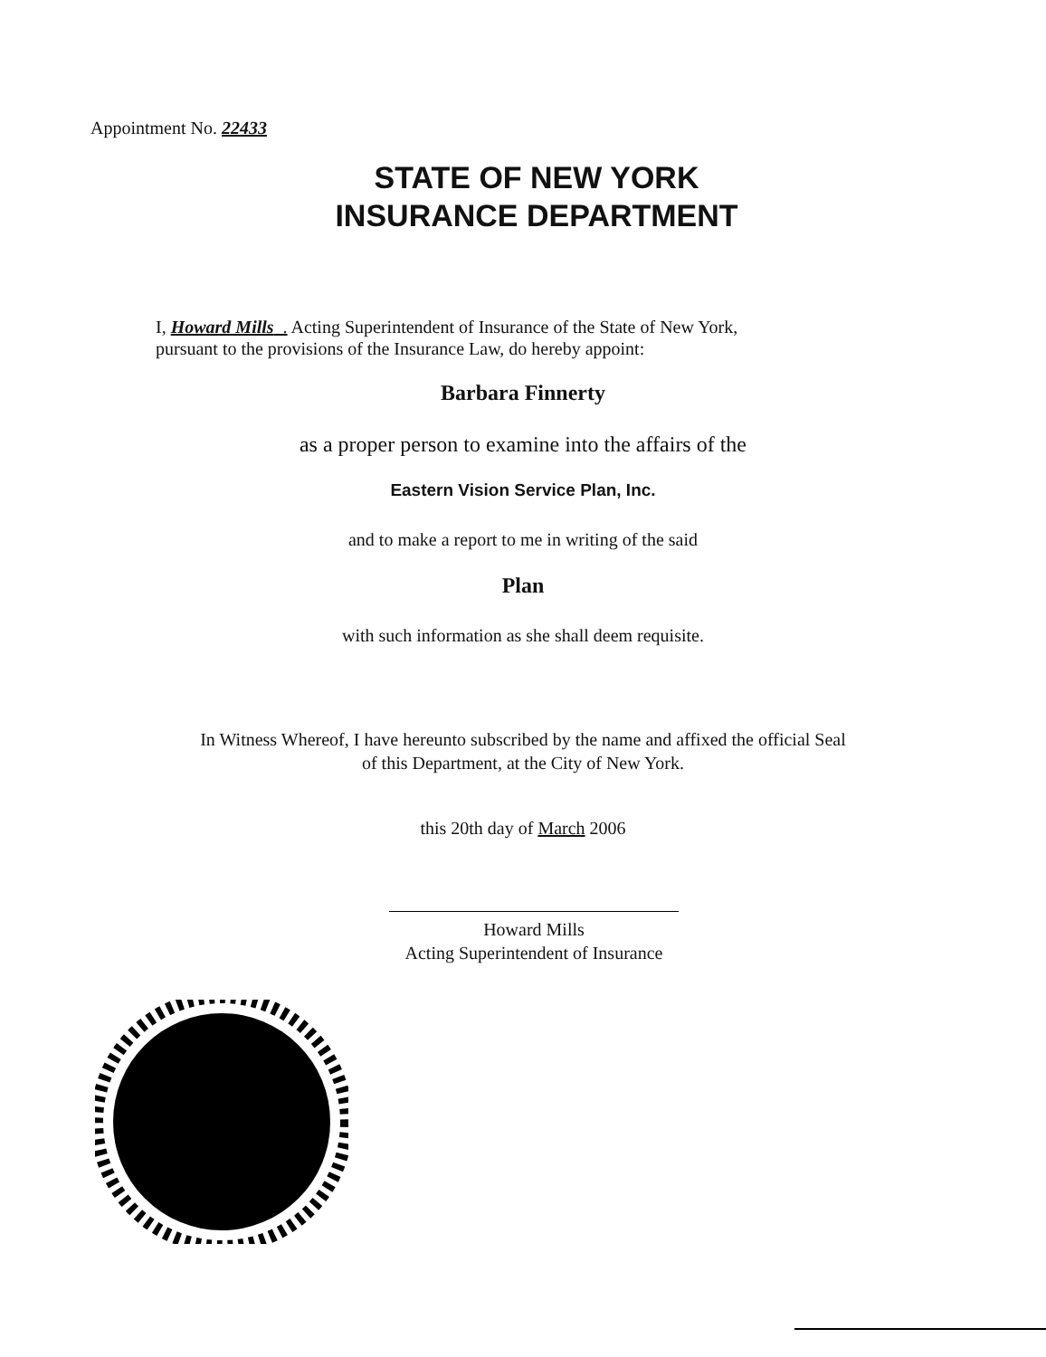Appointment No. 22433
STATE OF NEW YORK
INSURANCE DEPARTMENT
I, Howard Mills . Acting Superintendent of Insurance of the State of New York,
pursuant to the provisions of the Insurance Law, do hereby appoint:
Barbara Finnerty
as a proper person to examine into the affairs of the
Eastern Vision Service Plan, Inc.
and to make a report to me in writing of the said
Plan
with such information as she shall deem requisite.
In Witness Whereof, I have hereunto subscribed by the name and affixed the official Seal
of this Department, at the City of New York.
this 20th day of March 2006
Howard Mills
Acting Superintendent of Insurance